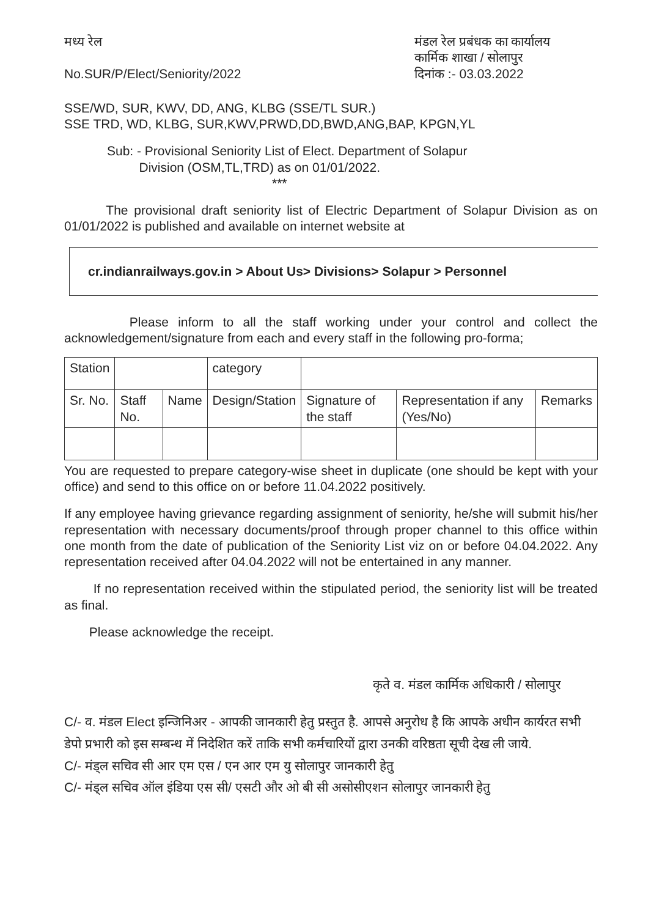मध्य रेल मंडल रेल प्रबंधक का कार्यालय
कार्मिक शाखा / सोलापुर
No.SUR/P/Elect/Seniority/2022 दिनांक :- 03.03.2022
SSE/WD, SUR, KWV, DD, ANG, KLBG (SSE/TL SUR.)
SSE TRD, WD, KLBG, SUR,KWV,PRWD,DD,BWD,ANG,BAP, KPGN,YL
Sub: - Provisional Seniority List of Elect. Department of Solapur
Division (OSM,TL,TRD) as on 01/01/2022.
***
The provisional draft seniority list of Electric Department of Solapur Division as on 01/01/2022 is published and available on internet website at
cr.indianrailways.gov.in > About Us> Divisions> Solapur > Personnel
Please inform to all the staff working under your control and collect the acknowledgement/signature from each and every staff in the following pro-forma;
| Station | | | category | | | |
| Sr. No. | Staff No. | Name | Design/Station | Signature of the staff | Representation if any (Yes/No) | Remarks |
You are requested to prepare category-wise sheet in duplicate (one should be kept with your office) and send to this office on or before 11.04.2022 positively.
If any employee having grievance regarding assignment of seniority, he/she will submit his/her representation with necessary documents/proof through proper channel to this office within one month from the date of publication of the Seniority List viz on or before 04.04.2022. Any representation received after 04.04.2022 will not be entertained in any manner.
If no representation received within the stipulated period, the seniority list will be treated as final.
Please acknowledge the receipt.
कृते व. मंडल कार्मिक अधिकारी / सोलापुर
C/- व. मंडल Elect इन्जिनिअर - आपकी जानकारी हेतु प्रस्तुत है. आपसे अनुरोध है कि आपके अधीन कार्यरत सभी डेपो प्रभारी को इस सम्बन्ध में निदेशित करें ताकि सभी कर्मचारियों द्वारा उनकी वरिष्ठता सूची देख ली जाये.
C/- मंड्ल सचिव सी आर एम एस / एन आर एम यु सोलापुर जानकारी हेतु
C/- मंड्ल सचिव ऑल इंडिया एस सी/ एसटी और ओ बी सी असोसीएशन सोलापुर जानकारी हेतु